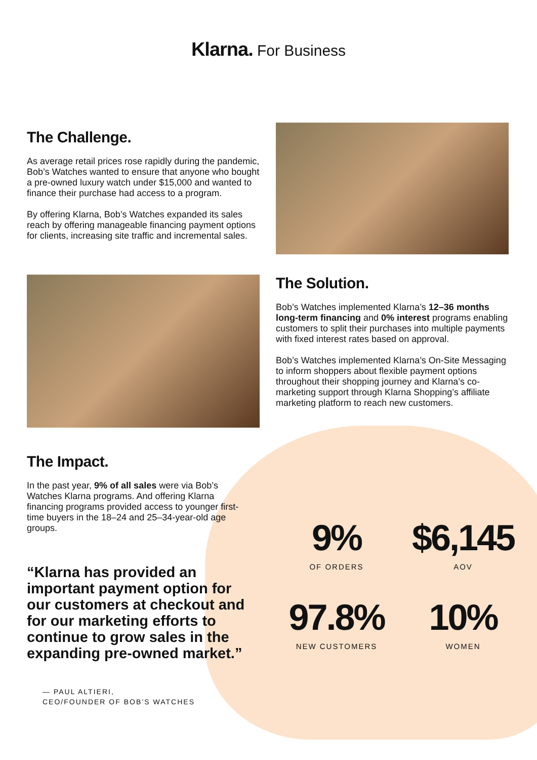Klarna. For Business
The Challenge.
As average retail prices rose rapidly during the pandemic, Bob’s Watches wanted to ensure that anyone who bought a pre-owned luxury watch under $15,000 and wanted to finance their purchase had access to a program.
By offering Klarna, Bob’s Watches expanded its sales reach by offering manageable financing payment options for clients, increasing site traffic and incremental sales.
The Solution.
Bob’s Watches implemented Klarna’s 12–36 months long-term financing and 0% interest programs enabling customers to split their purchases into multiple payments with fixed interest rates based on approval.
Bob’s Watches implemented Klarna’s On-Site Messaging to inform shoppers about flexible payment options throughout their shopping journey and Klarna’s co-marketing support through Klarna Shopping’s affiliate marketing platform to reach new customers.
The Impact.
In the past year, 9% of all sales were via Bob’s Watches Klarna programs. And offering Klarna financing programs provided access to younger first-time buyers in the 18–24 and 25–34-year-old age groups.
“Klarna has provided an important payment option for our customers at checkout and for our marketing efforts to continue to grow sales in the expanding pre-owned market.”
— PAUL ALTIERI,
CEO/FOUNDER OF BOB’S WATCHES
9%
OF ORDERS
$6,145
AOV
97.8%
NEW CUSTOMERS
10%
WOMEN